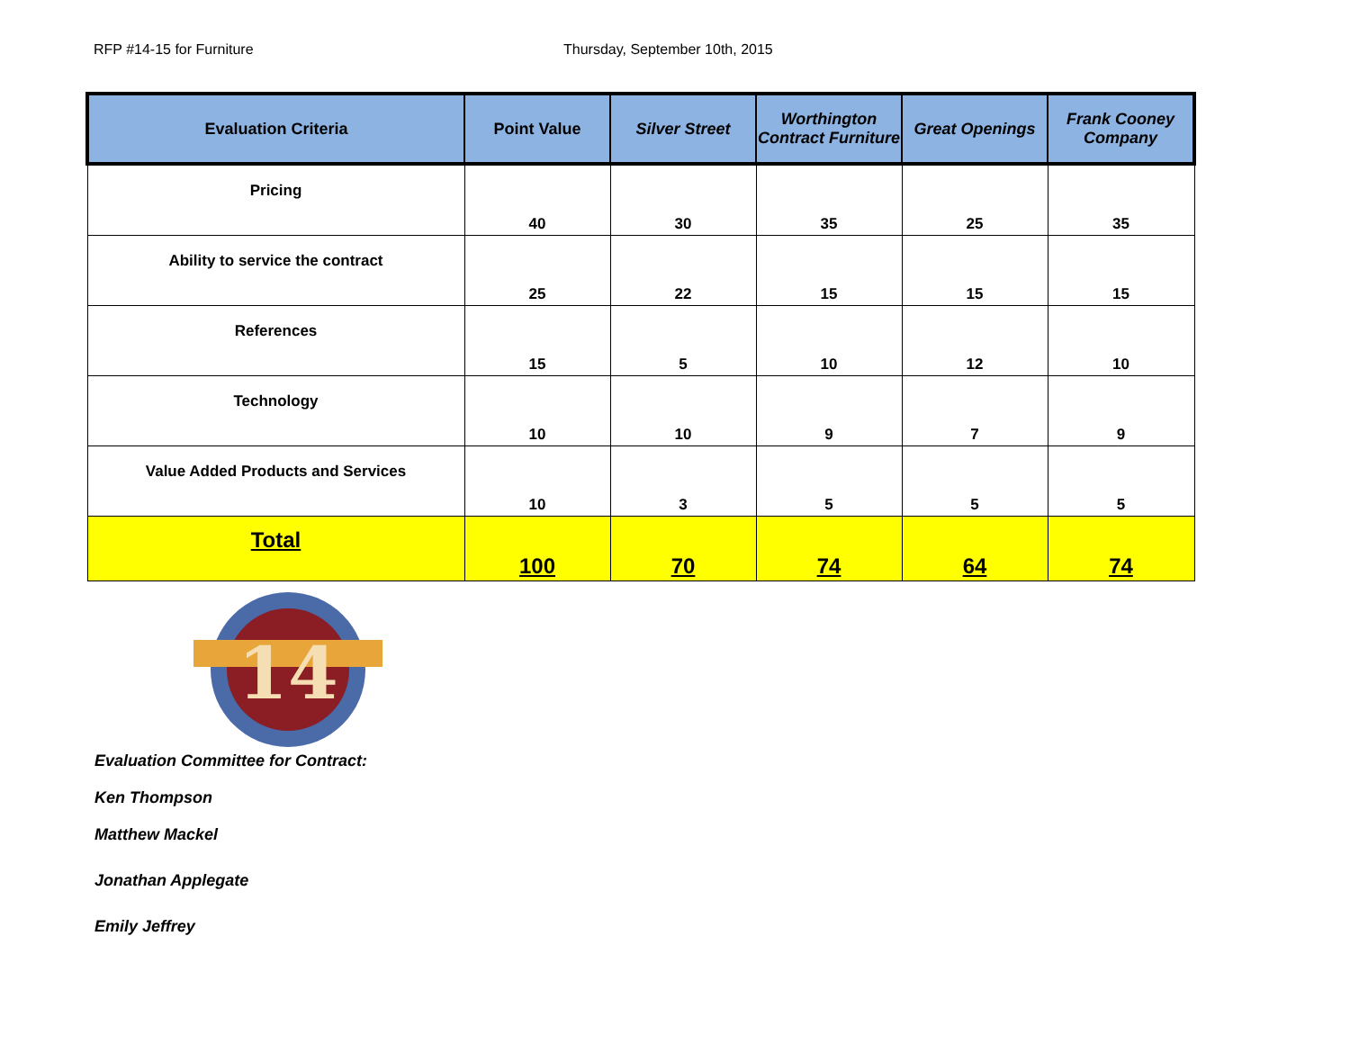RFP #14-15 for Furniture Thursday, September 10th, 2015
| Evaluation Criteria | Point Value | Silver Street | Worthington Contract Furniture | Great Openings | Frank Cooney Company |
| --- | --- | --- | --- | --- | --- |
| Pricing | 40 | 30 | 35 | 25 | 35 |
| Ability to service the contract | 25 | 22 | 15 | 15 | 15 |
| References | 15 | 5 | 10 | 12 | 10 |
| Technology | 10 | 10 | 9 | 7 | 9 |
| Value Added Products and Services | 10 | 3 | 5 | 5 | 5 |
| Total | 100 | 70 | 74 | 64 | 74 |
14
Evaluation Committee for Contract:
Ken Thompson
Matthew Mackel
Jonathan Applegate
Emily Jeffrey